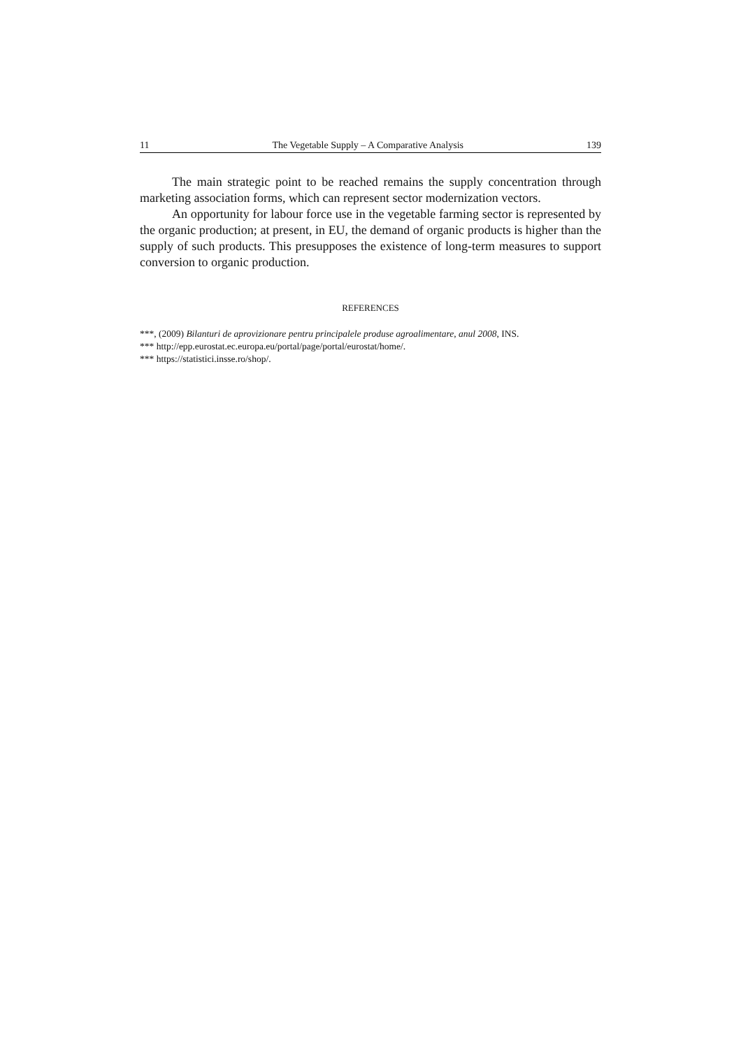11 The Vegetable Supply – A Comparative Analysis 139
The main strategic point to be reached remains the supply concentration through marketing association forms, which can represent sector modernization vectors.
An opportunity for labour force use in the vegetable farming sector is represented by the organic production; at present, in EU, the demand of organic products is higher than the supply of such products. This presupposes the existence of long-term measures to support conversion to organic production.
REFERENCES
***, (2009) Bilanturi de aprovizionare pentru principalele produse agroalimentare, anul 2008, INS.
*** http://epp.eurostat.ec.europa.eu/portal/page/portal/eurostat/home/.
*** https://statistici.insse.ro/shop/.